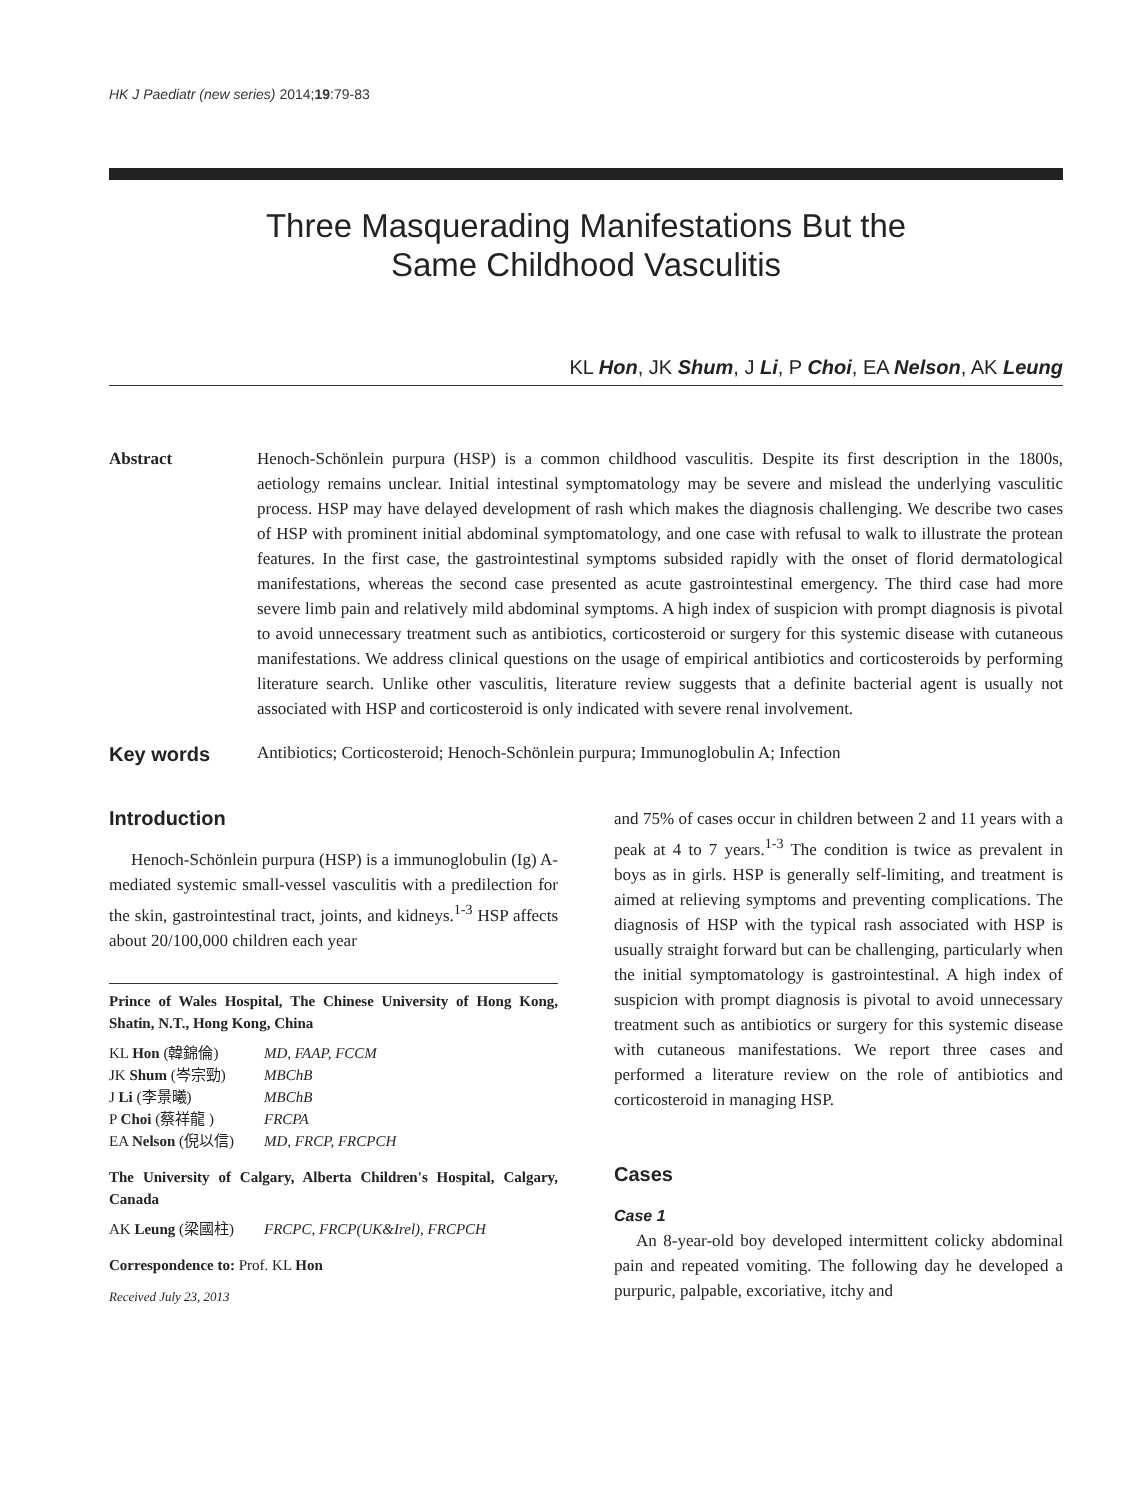HK J Paediatr (new series) 2014;19:79-83
Three Masquerading Manifestations But the
Same Childhood Vasculitis
KL Hon, JK Shum, J Li, P Choi, EA Nelson, AK Leung
Abstract Henoch-Schönlein purpura (HSP) is a common childhood vasculitis. Despite its first description in the 1800s, aetiology remains unclear. Initial intestinal symptomatology may be severe and mislead the underlying vasculitic process. HSP may have delayed development of rash which makes the diagnosis challenging. We describe two cases of HSP with prominent initial abdominal symptomatology, and one case with refusal to walk to illustrate the protean features. In the first case, the gastrointestinal symptoms subsided rapidly with the onset of florid dermatological manifestations, whereas the second case presented as acute gastrointestinal emergency. The third case had more severe limb pain and relatively mild abdominal symptoms. A high index of suspicion with prompt diagnosis is pivotal to avoid unnecessary treatment such as antibiotics, corticosteroid or surgery for this systemic disease with cutaneous manifestations. We address clinical questions on the usage of empirical antibiotics and corticosteroids by performing literature search. Unlike other vasculitis, literature review suggests that a definite bacterial agent is usually not associated with HSP and corticosteroid is only indicated with severe renal involvement.
Key words
Antibiotics; Corticosteroid; Henoch-Schönlein purpura; Immunoglobulin A; Infection
Introduction
Henoch-Schönlein purpura (HSP) is a immunoglobulin (Ig) A-mediated systemic small-vessel vasculitis with a predilection for the skin, gastrointestinal tract, joints, and kidneys.<sup>1-3</sup> HSP affects about 20/100,000 children each year
Prince of Wales Hospital, The Chinese University of Hong Kong, Shatin, N.T., Hong Kong, China
| KL Hon (韓錦倫) | MD, FAAP, FCCM |
| JK Shum (岑宗勁) | MBChB |
| J Li (李景曦) | MBChB |
| P Choi (蔡祥龍 ) | FRCPA |
| EA Nelson (倪以信) | MD, FRCP, FRCPCH |
The University of Calgary, Alberta Children's Hospital, Calgary, Canada
| AK Leung (梁國柱) | FRCPC, FRCP(UK&Irel), FRCPCH |
Correspondence to: Prof. KL Hon
Received July 23, 2013
and 75% of cases occur in children between 2 and 11 years with a peak at 4 to 7 years.<sup>1-3</sup> The condition is twice as prevalent in boys as in girls. HSP is generally self-limiting, and treatment is aimed at relieving symptoms and preventing complications. The diagnosis of HSP with the typical rash associated with HSP is usually straight forward but can be challenging, particularly when the initial symptomatology is gastrointestinal. A high index of suspicion with prompt diagnosis is pivotal to avoid unnecessary treatment such as antibiotics or surgery for this systemic disease with cutaneous manifestations. We report three cases and performed a literature review on the role of antibiotics and corticosteroid in managing HSP.
Cases
Case 1
An 8-year-old boy developed intermittent colicky abdominal pain and repeated vomiting. The following day he developed a purpuric, palpable, excoriative, itchy and